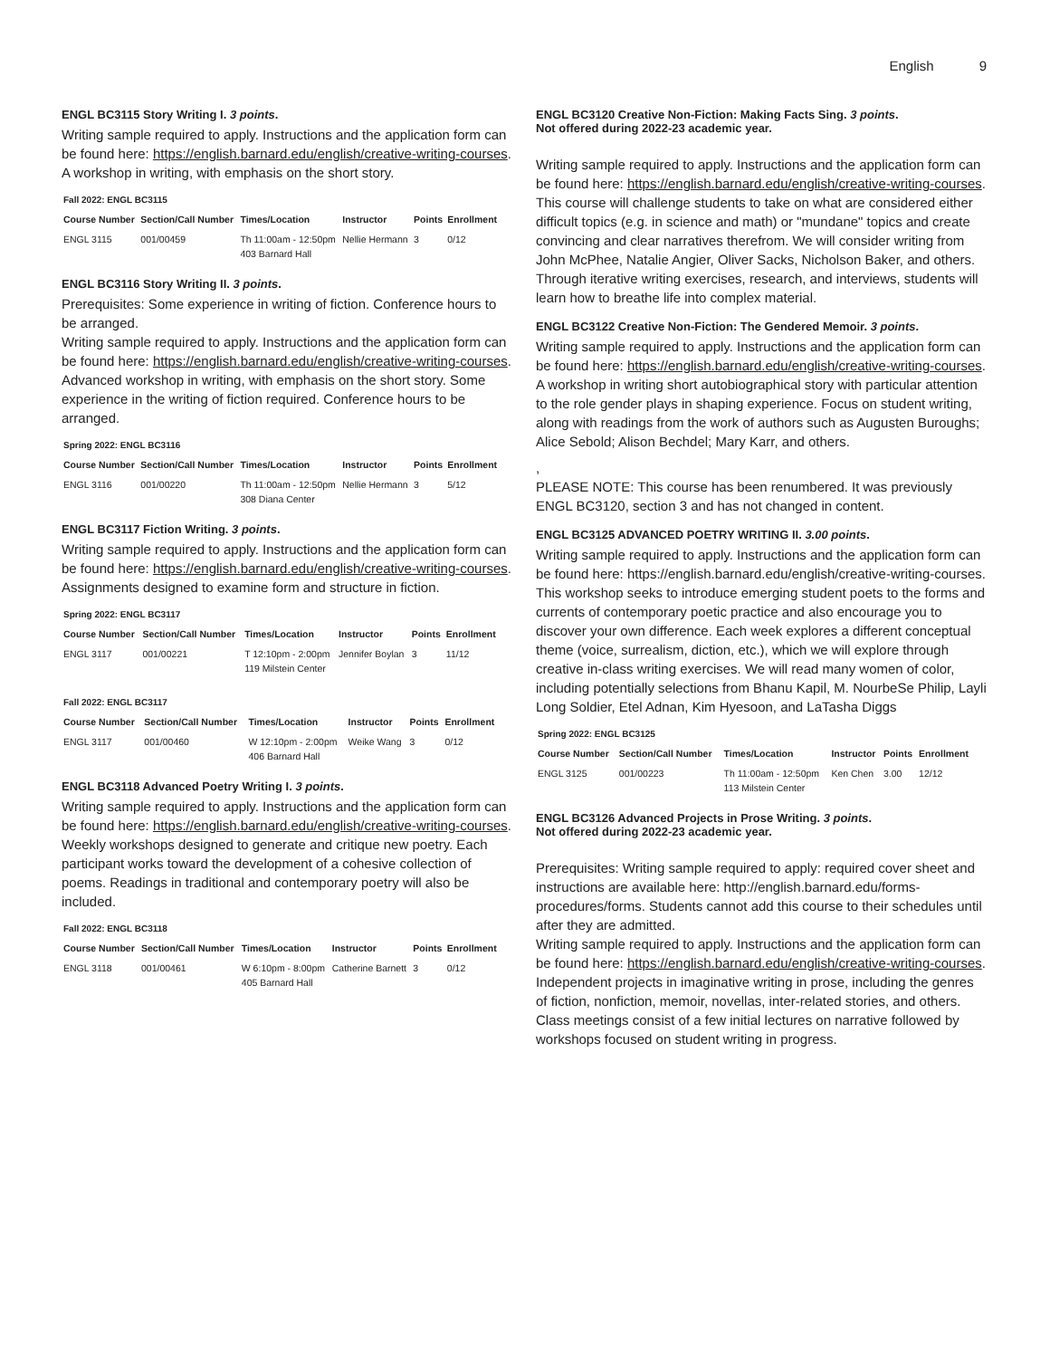English 9
ENGL BC3115 Story Writing I. 3 points.
Writing sample required to apply. Instructions and the application form can be found here: https://english.barnard.edu/english/creative-writing-courses. A workshop in writing, with emphasis on the short story.
Fall 2022: ENGL BC3115
| Course Number | Section/Call Number | Times/Location | Instructor | Points | Enrollment |
| --- | --- | --- | --- | --- | --- |
| ENGL 3115 | 001/00459 | Th 11:00am - 12:50pm 403 Barnard Hall | Nellie Hermann | 3 | 0/12 |
ENGL BC3116 Story Writing II. 3 points.
Prerequisites: Some experience in writing of fiction. Conference hours to be arranged.
Writing sample required to apply. Instructions and the application form can be found here: https://english.barnard.edu/english/creative-writing-courses. Advanced workshop in writing, with emphasis on the short story. Some experience in the writing of fiction required. Conference hours to be arranged.
Spring 2022: ENGL BC3116
| Course Number | Section/Call Number | Times/Location | Instructor | Points | Enrollment |
| --- | --- | --- | --- | --- | --- |
| ENGL 3116 | 001/00220 | Th 11:00am - 12:50pm 308 Diana Center | Nellie Hermann | 3 | 5/12 |
ENGL BC3117 Fiction Writing. 3 points.
Writing sample required to apply. Instructions and the application form can be found here: https://english.barnard.edu/english/creative-writing-courses. Assignments designed to examine form and structure in fiction.
Spring 2022: ENGL BC3117
| Course Number | Section/Call Number | Times/Location | Instructor | Points | Enrollment |
| --- | --- | --- | --- | --- | --- |
| ENGL 3117 | 001/00221 | T 12:10pm - 2:00pm 119 Milstein Center | Jennifer Boylan | 3 | 11/12 |
Fall 2022: ENGL BC3117
| Course Number | Section/Call Number | Times/Location | Instructor | Points | Enrollment |
| --- | --- | --- | --- | --- | --- |
| ENGL 3117 | 001/00460 | W 12:10pm - 2:00pm 406 Barnard Hall | Weike Wang | 3 | 0/12 |
ENGL BC3118 Advanced Poetry Writing I. 3 points.
Writing sample required to apply. Instructions and the application form can be found here: https://english.barnard.edu/english/creative-writing-courses. Weekly workshops designed to generate and critique new poetry. Each participant works toward the development of a cohesive collection of poems. Readings in traditional and contemporary poetry will also be included.
Fall 2022: ENGL BC3118
| Course Number | Section/Call Number | Times/Location | Instructor | Points | Enrollment |
| --- | --- | --- | --- | --- | --- |
| ENGL 3118 | 001/00461 | W 6:10pm - 8:00pm 405 Barnard Hall | Catherine Barnett | 3 | 0/12 |
ENGL BC3120 Creative Non-Fiction: Making Facts Sing. 3 points.
Not offered during 2022-23 academic year.
Writing sample required to apply. Instructions and the application form can be found here: https://english.barnard.edu/english/creative-writing-courses. This course will challenge students to take on what are considered either difficult topics (e.g. in science and math) or "mundane" topics and create convincing and clear narratives therefrom. We will consider writing from John McPhee, Natalie Angier, Oliver Sacks, Nicholson Baker, and others. Through iterative writing exercises, research, and interviews, students will learn how to breathe life into complex material.
ENGL BC3122 Creative Non-Fiction: The Gendered Memoir. 3 points.
Writing sample required to apply. Instructions and the application form can be found here: https://english.barnard.edu/english/creative-writing-courses. A workshop in writing short autobiographical story with particular attention to the role gender plays in shaping experience. Focus on student writing, along with readings from the work of authors such as Augusten Buroughs; Alice Sebold; Alison Bechdel; Mary Karr, and others.
,
PLEASE NOTE: This course has been renumbered. It was previously ENGL BC3120, section 3 and has not changed in content.
ENGL BC3125 ADVANCED POETRY WRITING II. 3.00 points.
Writing sample required to apply. Instructions and the application form can be found here: https://english.barnard.edu/english/creative-writing-courses. This workshop seeks to introduce emerging student poets to the forms and currents of contemporary poetic practice and also encourage you to discover your own difference. Each week explores a different conceptual theme (voice, surrealism, diction, etc.), which we will explore through creative in-class writing exercises. We will read many women of color, including potentially selections from Bhanu Kapil, M. NourbeSe Philip, Layli Long Soldier, Etel Adnan, Kim Hyesoon, and LaTasha Diggs
Spring 2022: ENGL BC3125
| Course Number | Section/Call Number | Times/Location | Instructor | Points | Enrollment |
| --- | --- | --- | --- | --- | --- |
| ENGL 3125 | 001/00223 | Th 11:00am - 12:50pm 113 Milstein Center | Ken Chen | 3.00 | 12/12 |
ENGL BC3126 Advanced Projects in Prose Writing. 3 points.
Not offered during 2022-23 academic year.
Prerequisites: Writing sample required to apply: required cover sheet and instructions are available here: http://english.barnard.edu/forms-procedures/forms. Students cannot add this course to their schedules until after they are admitted.
Writing sample required to apply. Instructions and the application form can be found here: https://english.barnard.edu/english/creative-writing-courses. Independent projects in imaginative writing in prose, including the genres of fiction, nonfiction, memoir, novellas, inter-related stories, and others. Class meetings consist of a few initial lectures on narrative followed by workshops focused on student writing in progress.